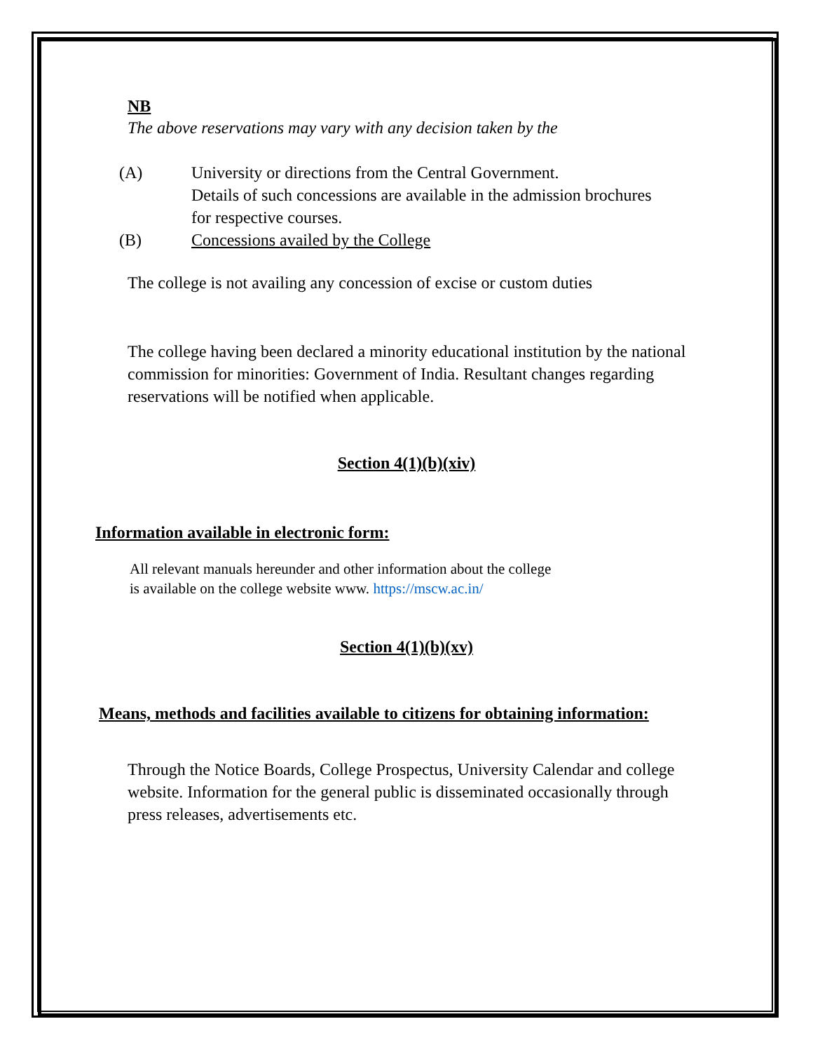NB
The above reservations may vary with any decision taken by the
(A) University or directions from the Central Government.
Details of such concessions are available in the admission brochures
for respective courses.
(B) Concessions availed by the College
The college is not availing any concession of excise or custom duties
The college having been declared a minority educational institution by the national commission for minorities: Government of India. Resultant changes regarding reservations will be notified when applicable.
Section 4(1)(b)(xiv)
Information available in electronic form:
All relevant manuals hereunder and other information about the college
is available on the college website www. https://mscw.ac.in/
Section 4(1)(b)(xv)
Means, methods and facilities available to citizens for obtaining information:
Through the Notice Boards, College Prospectus, University Calendar and college website. Information for the general public is disseminated occasionally through press releases, advertisements etc.